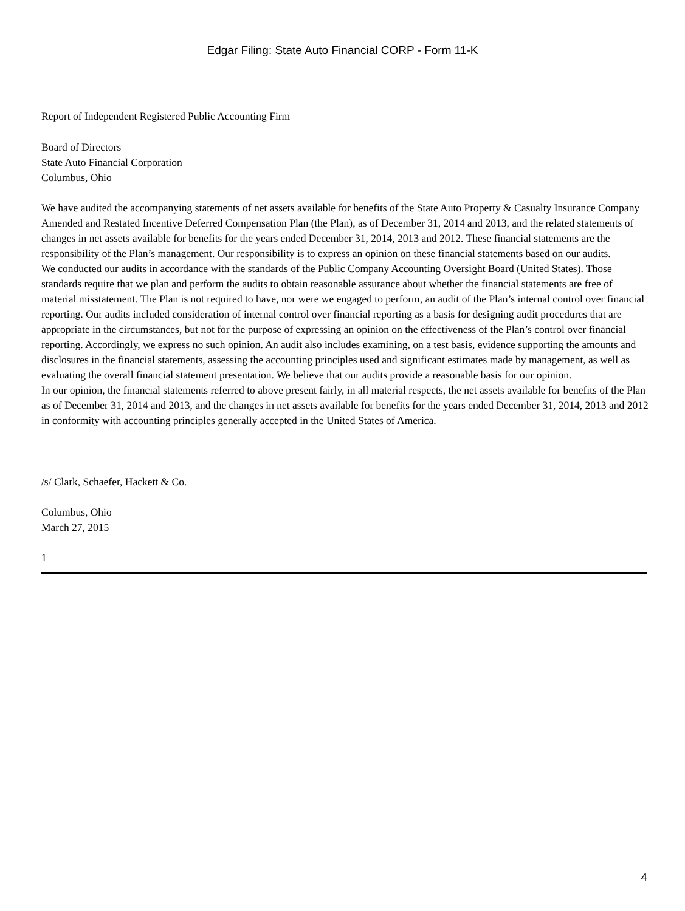Edgar Filing: State Auto Financial CORP - Form 11-K
Report of Independent Registered Public Accounting Firm
Board of Directors
State Auto Financial Corporation
Columbus, Ohio
We have audited the accompanying statements of net assets available for benefits of the State Auto Property & Casualty Insurance Company Amended and Restated Incentive Deferred Compensation Plan (the Plan), as of December 31, 2014 and 2013, and the related statements of changes in net assets available for benefits for the years ended December 31, 2014, 2013 and 2012. These financial statements are the responsibility of the Plan’s management. Our responsibility is to express an opinion on these financial statements based on our audits.
We conducted our audits in accordance with the standards of the Public Company Accounting Oversight Board (United States). Those standards require that we plan and perform the audits to obtain reasonable assurance about whether the financial statements are free of material misstatement. The Plan is not required to have, nor were we engaged to perform, an audit of the Plan’s internal control over financial reporting. Our audits included consideration of internal control over financial reporting as a basis for designing audit procedures that are appropriate in the circumstances, but not for the purpose of expressing an opinion on the effectiveness of the Plan’s control over financial reporting. Accordingly, we express no such opinion. An audit also includes examining, on a test basis, evidence supporting the amounts and disclosures in the financial statements, assessing the accounting principles used and significant estimates made by management, as well as evaluating the overall financial statement presentation. We believe that our audits provide a reasonable basis for our opinion.
In our opinion, the financial statements referred to above present fairly, in all material respects, the net assets available for benefits of the Plan as of December 31, 2014 and 2013, and the changes in net assets available for benefits for the years ended December 31, 2014, 2013 and 2012 in conformity with accounting principles generally accepted in the United States of America.
/s/ Clark, Schaefer, Hackett & Co.
Columbus, Ohio
March 27, 2015
1
4